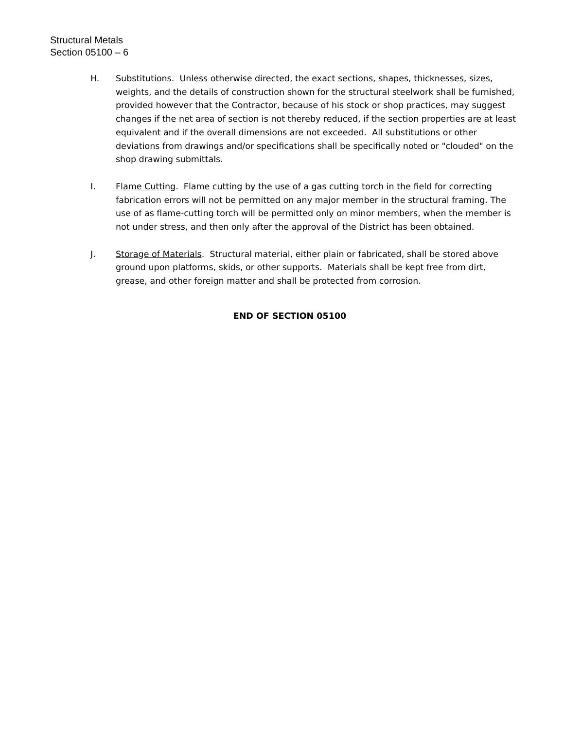Structural Metals
Section 05100 – 6
H. Substitutions. Unless otherwise directed, the exact sections, shapes, thicknesses, sizes, weights, and the details of construction shown for the structural steelwork shall be furnished, provided however that the Contractor, because of his stock or shop practices, may suggest changes if the net area of section is not thereby reduced, if the section properties are at least equivalent and if the overall dimensions are not exceeded. All substitutions or other deviations from drawings and/or specifications shall be specifically noted or "clouded" on the shop drawing submittals.
I. Flame Cutting. Flame cutting by the use of a gas cutting torch in the field for correcting fabrication errors will not be permitted on any major member in the structural framing. The use of as flame-cutting torch will be permitted only on minor members, when the member is not under stress, and then only after the approval of the District has been obtained.
J. Storage of Materials. Structural material, either plain or fabricated, shall be stored above ground upon platforms, skids, or other supports. Materials shall be kept free from dirt, grease, and other foreign matter and shall be protected from corrosion.
END OF SECTION 05100